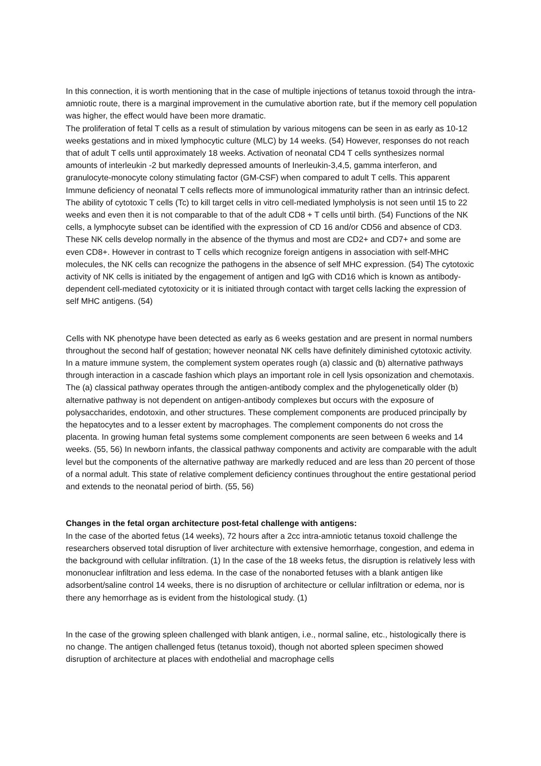In this connection, it is worth mentioning that in the case of multiple injections of tetanus toxoid through the intra-amniotic route, there is a marginal improvement in the cumulative abortion rate, but if the memory cell population was higher, the effect would have been more dramatic.
The proliferation of fetal T cells as a result of stimulation by various mitogens can be seen in as early as 10-12 weeks gestations and in mixed lymphocytic culture (MLC) by 14 weeks. (54) However, responses do not reach that of adult T cells until approximately 18 weeks. Activation of neonatal CD4 T cells synthesizes normal amounts of interleukin -2 but markedly depressed amounts of Inerleukin-3,4,5, gamma interferon, and granulocyte-monocyte colony stimulating factor (GM-CSF) when compared to adult T cells. This apparent Immune deficiency of neonatal T cells reflects more of immunological immaturity rather than an intrinsic defect. The ability of cytotoxic T cells (Tc) to kill target cells in vitro cell-mediated lympholysis is not seen until 15 to 22 weeks and even then it is not comparable to that of the adult CD8 + T cells until birth. (54) Functions of the NK cells, a lymphocyte subset can be identified with the expression of CD 16 and/or CD56 and absence of CD3. These NK cells develop normally in the absence of the thymus and most are CD2+ and CD7+ and some are even CD8+. However in contrast to T cells which recognize foreign antigens in association with self-MHC molecules, the NK cells can recognize the pathogens in the absence of self MHC expression. (54) The cytotoxic activity of NK cells is initiated by the engagement of antigen and IgG with CD16 which is known as antibody-dependent cell-mediated cytotoxicity or it is initiated through contact with target cells lacking the expression of self MHC antigens. (54)
Cells with NK phenotype have been detected as early as 6 weeks gestation and are present in normal numbers throughout the second half of gestation; however neonatal NK cells have definitely diminished cytotoxic activity. In a mature immune system, the complement system operates rough (a) classic and (b) alternative pathways through interaction in a cascade fashion which plays an important role in cell lysis opsonization and chemotaxis. The (a) classical pathway operates through the antigen-antibody complex and the phylogenetically older (b) alternative pathway is not dependent on antigen-antibody complexes but occurs with the exposure of polysaccharides, endotoxin, and other structures. These complement components are produced principally by the hepatocytes and to a lesser extent by macrophages. The complement components do not cross the placenta. In growing human fetal systems some complement components are seen between 6 weeks and 14 weeks. (55, 56) In newborn infants, the classical pathway components and activity are comparable with the adult level but the components of the alternative pathway are markedly reduced and are less than 20 percent of those of a normal adult. This state of relative complement deficiency continues throughout the entire gestational period and extends to the neonatal period of birth. (55, 56)
Changes in the fetal organ architecture post-fetal challenge with antigens:
In the case of the aborted fetus (14 weeks), 72 hours after a 2cc intra-amniotic tetanus toxoid challenge the researchers observed total disruption of liver architecture with extensive hemorrhage, congestion, and edema in the background with cellular infiltration. (1) In the case of the 18 weeks fetus, the disruption is relatively less with mononuclear infiltration and less edema. In the case of the nonaborted fetuses with a blank antigen like adsorbent/saline control 14 weeks, there is no disruption of architecture or cellular infiltration or edema, nor is there any hemorrhage as is evident from the histological study. (1)
In the case of the growing spleen challenged with blank antigen, i.e., normal saline, etc., histologically there is no change. The antigen challenged fetus (tetanus toxoid), though not aborted spleen specimen showed disruption of architecture at places with endothelial and macrophage cells